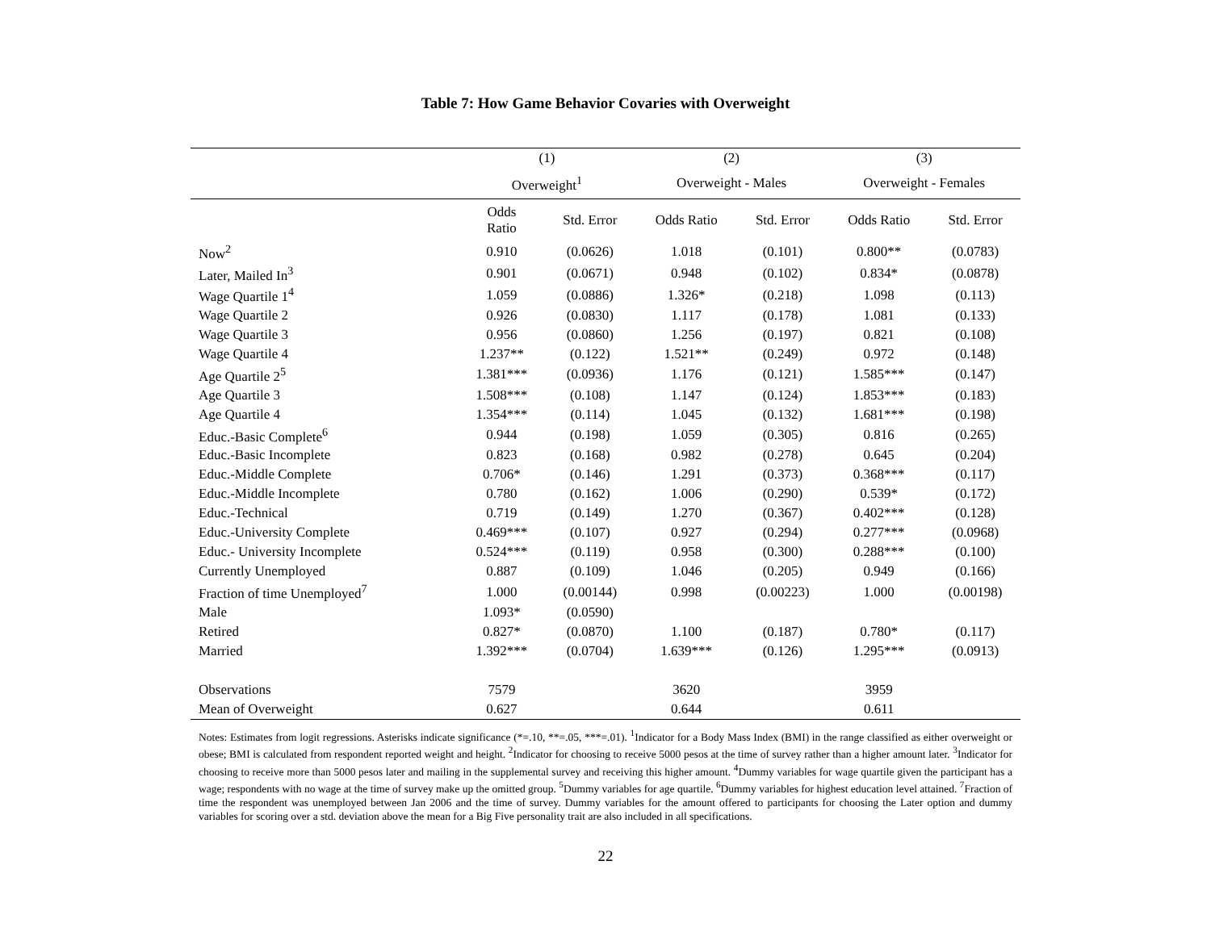Table 7: How Game Behavior Covaries with Overweight
| | (1) | | (2) | | (3) | |
| --- | --- | --- | --- | --- | --- | --- |
| | Overweight<sup>1</sup> | | Overweight - Males | | Overweight - Females | |
| | Odds Ratio | Std. Error | Odds Ratio | Std. Error | Odds Ratio | Std. Error |
| Now<sup>2</sup> | 0.910 | (0.0626) | 1.018 | (0.101) | 0.800** | (0.0783) |
| Later, Mailed In<sup>3</sup> | 0.901 | (0.0671) | 0.948 | (0.102) | 0.834* | (0.0878) |
| Wage Quartile 1<sup>4</sup> | 1.059 | (0.0886) | 1.326* | (0.218) | 1.098 | (0.113) |
| Wage Quartile 2 | 0.926 | (0.0830) | 1.117 | (0.178) | 1.081 | (0.133) |
| Wage Quartile 3 | 0.956 | (0.0860) | 1.256 | (0.197) | 0.821 | (0.108) |
| Wage Quartile 4 | 1.237** | (0.122) | 1.521** | (0.249) | 0.972 | (0.148) |
| Age Quartile 2<sup>5</sup> | 1.381*** | (0.0936) | 1.176 | (0.121) | 1.585*** | (0.147) |
| Age Quartile 3 | 1.508*** | (0.108) | 1.147 | (0.124) | 1.853*** | (0.183) |
| Age Quartile 4 | 1.354*** | (0.114) | 1.045 | (0.132) | 1.681*** | (0.198) |
| Educ.-Basic Complete<sup>6</sup> | 0.944 | (0.198) | 1.059 | (0.305) | 0.816 | (0.265) |
| Educ.-Basic Incomplete | 0.823 | (0.168) | 0.982 | (0.278) | 0.645 | (0.204) |
| Educ.-Middle Complete | 0.706* | (0.146) | 1.291 | (0.373) | 0.368*** | (0.117) |
| Educ.-Middle Incomplete | 0.780 | (0.162) | 1.006 | (0.290) | 0.539* | (0.172) |
| Educ.-Technical | 0.719 | (0.149) | 1.270 | (0.367) | 0.402*** | (0.128) |
| Educ.-University Complete | 0.469*** | (0.107) | 0.927 | (0.294) | 0.277*** | (0.0968) |
| Educ.- University Incomplete | 0.524*** | (0.119) | 0.958 | (0.300) | 0.288*** | (0.100) |
| Currently Unemployed | 0.887 | (0.109) | 1.046 | (0.205) | 0.949 | (0.166) |
| Fraction of time Unemployed<sup>7</sup> | 1.000 | (0.00144) | 0.998 | (0.00223) | 1.000 | (0.00198) |
| Male | 1.093* | (0.0590) | | | | |
| Retired | 0.827* | (0.0870) | 1.100 | (0.187) | 0.780* | (0.117) |
| Married | 1.392*** | (0.0704) | 1.639*** | (0.126) | 1.295*** | (0.0913) |
| Observations | 7579 | | 3620 | | 3959 | |
| Mean of Overweight | 0.627 | | 0.644 | | 0.611 | |
Notes: Estimates from logit regressions. Asterisks indicate significance (*=.10, **=.05, ***=.01). <sup>1</sup>Indicator for a Body Mass Index (BMI) in the range classified as either overweight or obese; BMI is calculated from respondent reported weight and height. <sup>2</sup>Indicator for choosing to receive 5000 pesos at the time of survey rather than a higher amount later. <sup>3</sup>Indicator for choosing to receive more than 5000 pesos later and mailing in the supplemental survey and receiving this higher amount. <sup>4</sup>Dummy variables for wage quartile given the participant has a wage; respondents with no wage at the time of survey make up the omitted group. <sup>5</sup>Dummy variables for age quartile. <sup>6</sup>Dummy variables for highest education level attained. <sup>7</sup>Fraction of time the respondent was unemployed between Jan 2006 and the time of survey. Dummy variables for the amount offered to participants for choosing the Later option and dummy variables for scoring over a std. deviation above the mean for a Big Five personality trait are also included in all specifications.
22